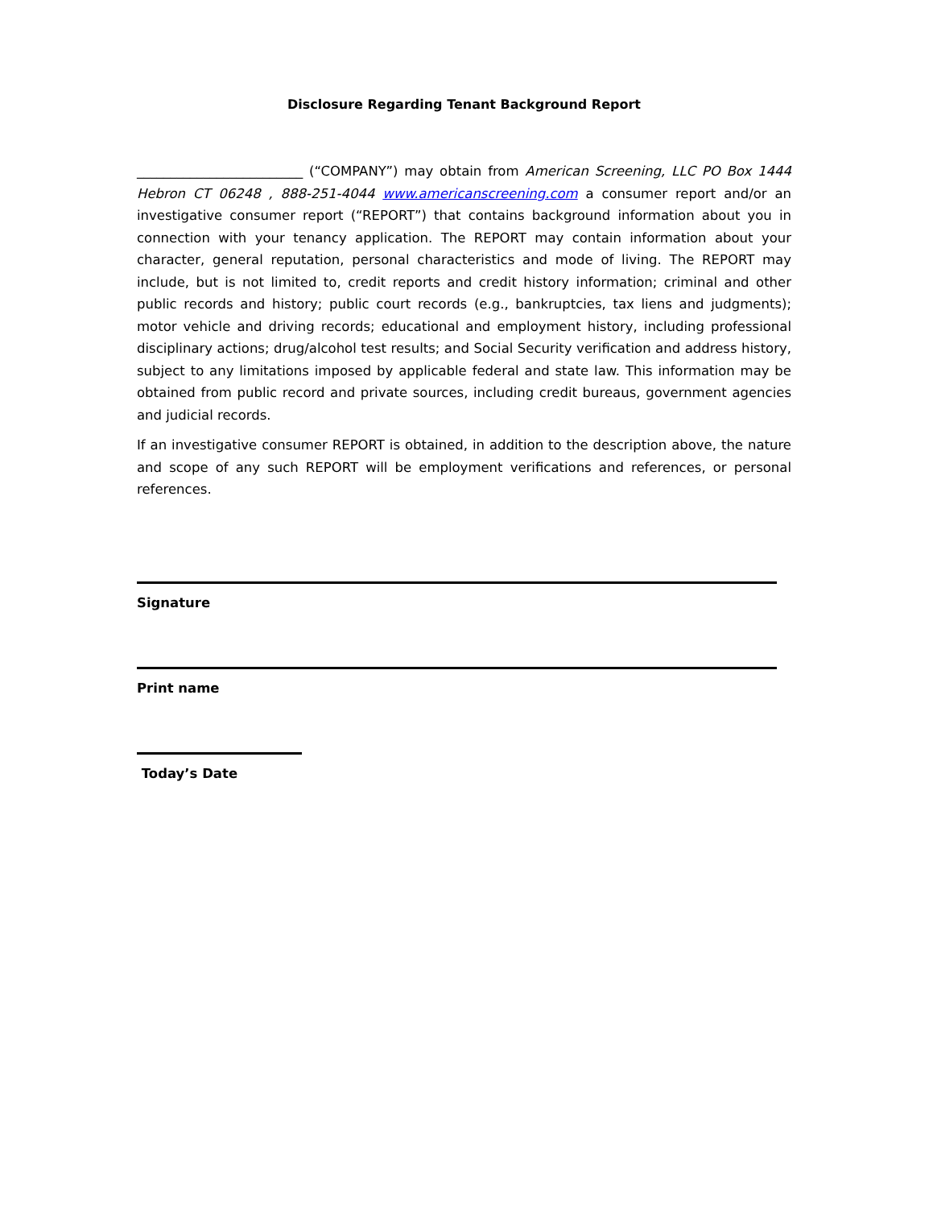Disclosure Regarding Tenant Background Report
_________________________ (“COMPANY”) may obtain from American Screening, LLC PO Box 1444 Hebron CT 06248 , 888-251-4044 www.americanscreening.com a consumer report and/or an investigative consumer report (“REPORT”) that contains background information about you in connection with your tenancy application. The REPORT may contain information about your character, general reputation, personal characteristics and mode of living. The REPORT may include, but is not limited to, credit reports and credit history information; criminal and other public records and history; public court records (e.g., bankruptcies, tax liens and judgments); motor vehicle and driving records; educational and employment history, including professional disciplinary actions; drug/alcohol test results; and Social Security verification and address history, subject to any limitations imposed by applicable federal and state law. This information may be obtained from public record and private sources, including credit bureaus, government agencies and judicial records.
If an investigative consumer REPORT is obtained, in addition to the description above, the nature and scope of any such REPORT will be employment verifications and references, or personal references.
Signature
Print name
Today’s Date